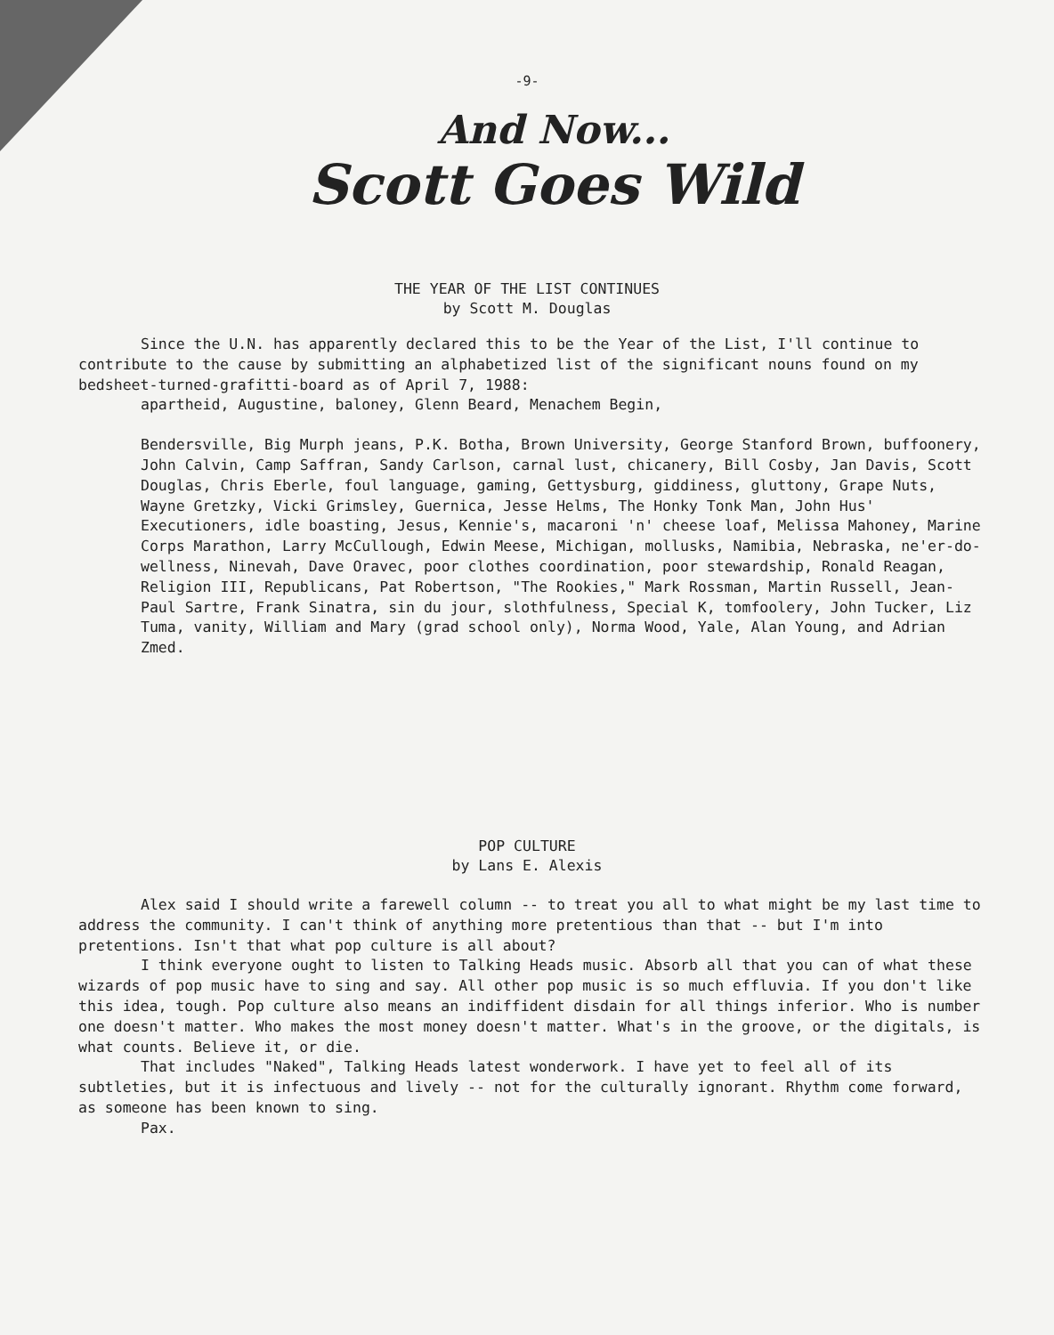-9-
And Now...
Scott Goes Wild
THE YEAR OF THE LIST CONTINUES
by Scott M. Douglas
Since the U.N. has apparently declared this to be the Year of the List, I'll continue to contribute to the cause by submitting an alphabetized list of the significant nouns found on my bedsheet-turned-grafitti-board as of April 7, 1988:
apartheid, Augustine, baloney, Glenn Beard, Menachem Begin,
Bendersville, Big Murph jeans, P.K. Botha, Brown University, George Stanford Brown, buffoonery, John Calvin, Camp Saffran, Sandy Carlson, carnal lust, chicanery, Bill Cosby, Jan Davis, Scott Douglas, Chris Eberle, foul language, gaming, Gettysburg, giddiness, gluttony, Grape Nuts, Wayne Gretzky, Vicki Grimsley, Guernica, Jesse Helms, The Honky Tonk Man, John Hus' Executioners, idle boasting, Jesus, Kennie's, macaroni 'n' cheese loaf, Melissa Mahoney, Marine Corps Marathon, Larry McCullough, Edwin Meese, Michigan, mollusks, Namibia, Nebraska, ne'er-do-wellness, Ninevah, Dave Oravec, poor clothes coordination, poor stewardship, Ronald Reagan, Religion III, Republicans, Pat Robertson, "The Rookies," Mark Rossman, Martin Russell, Jean-Paul Sartre, Frank Sinatra, sin du jour, slothfulness, Special K, tomfoolery, John Tucker, Liz Tuma, vanity, William and Mary (grad school only), Norma Wood, Yale, Alan Young, and Adrian Zmed.
POP CULTURE
by Lans E. Alexis
Alex said I should write a farewell column -- to treat you all to what might be my last time to address the community. I can't think of anything more pretentious than that -- but I'm into pretentions. Isn't that what pop culture is all about?
I think everyone ought to listen to Talking Heads music. Absorb all that you can of what these wizards of pop music have to sing and say. All other pop music is so much effluvia. If you don't like this idea, tough. Pop culture also means an indiffident disdain for all things inferior. Who is number one doesn't matter. Who makes the most money doesn't matter. What's in the groove, or the digitals, is what counts. Believe it, or die.
That includes "Naked", Talking Heads latest wonderwork. I have yet to feel all of its subtleties, but it is infectuous and lively -- not for the culturally ignorant. Rhythm come forward, as someone has been known to sing.
Pax.